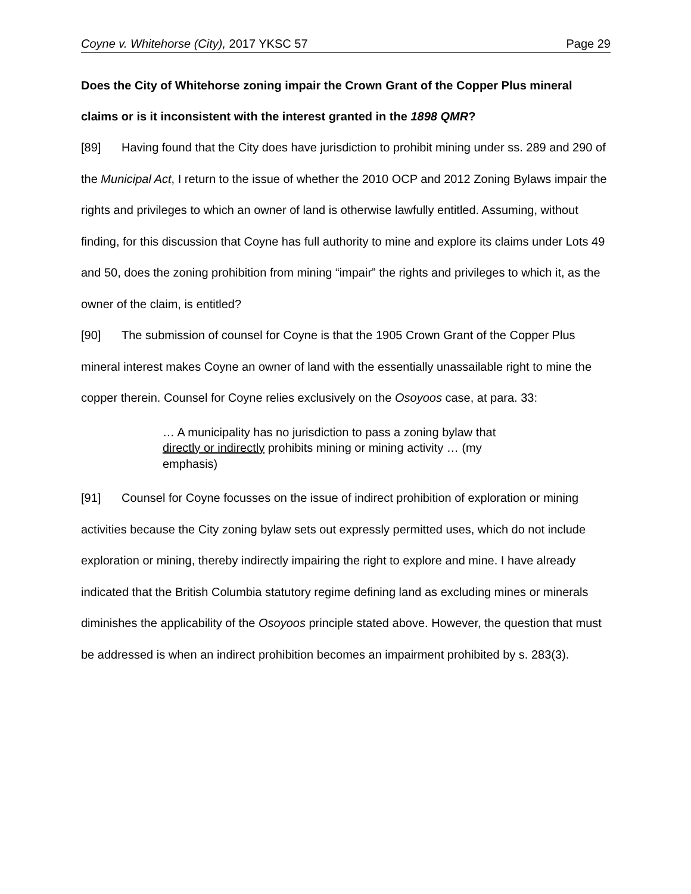Coyne v. Whitehorse (City), 2017 YKSC 57 Page 29
Does the City of Whitehorse zoning impair the Crown Grant of the Copper Plus mineral claims or is it inconsistent with the interest granted in the 1898 QMR?
[89] Having found that the City does have jurisdiction to prohibit mining under ss. 289 and 290 of the Municipal Act, I return to the issue of whether the 2010 OCP and 2012 Zoning Bylaws impair the rights and privileges to which an owner of land is otherwise lawfully entitled. Assuming, without finding, for this discussion that Coyne has full authority to mine and explore its claims under Lots 49 and 50, does the zoning prohibition from mining “impair” the rights and privileges to which it, as the owner of the claim, is entitled?
[90] The submission of counsel for Coyne is that the 1905 Crown Grant of the Copper Plus mineral interest makes Coyne an owner of land with the essentially unassailable right to mine the copper therein. Counsel for Coyne relies exclusively on the Osoyoos case, at para. 33:
… A municipality has no jurisdiction to pass a zoning bylaw that directly or indirectly prohibits mining or mining activity … (my emphasis)
[91] Counsel for Coyne focusses on the issue of indirect prohibition of exploration or mining activities because the City zoning bylaw sets out expressly permitted uses, which do not include exploration or mining, thereby indirectly impairing the right to explore and mine. I have already indicated that the British Columbia statutory regime defining land as excluding mines or minerals diminishes the applicability of the Osoyoos principle stated above. However, the question that must be addressed is when an indirect prohibition becomes an impairment prohibited by s. 283(3).